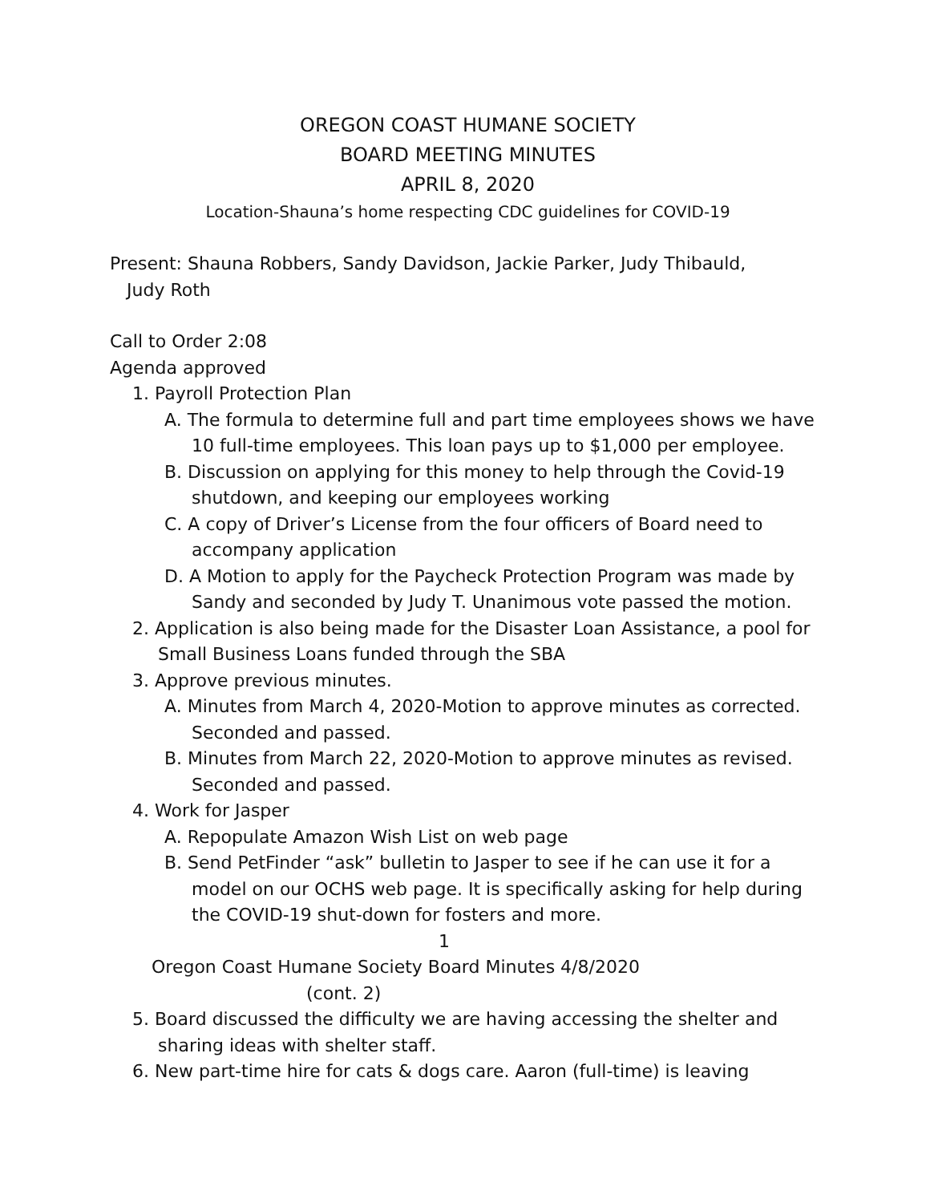OREGON COAST HUMANE SOCIETY
BOARD MEETING MINUTES
APRIL 8, 2020
Location-Shauna’s home respecting CDC guidelines for COVID-19
Present: Shauna Robbers, Sandy Davidson, Jackie Parker, Judy Thibauld,
Judy Roth
Call to Order 2:08
Agenda approved
1. Payroll Protection Plan
A. The formula to determine full and part time employees shows we have 10 full-time employees. This loan pays up to $1,000 per employee.
B. Discussion on applying for this money to help through the Covid-19 shutdown, and keeping our employees working
C. A copy of Driver’s License from the four officers of Board need to accompany application
D. A Motion to apply for the Paycheck Protection Program was made by Sandy and seconded by Judy T. Unanimous vote passed the motion.
2. Application is also being made for the Disaster Loan Assistance, a pool for Small Business Loans funded through the SBA
3. Approve previous minutes.
A. Minutes from March 4, 2020-Motion to approve minutes as corrected. Seconded and passed.
B. Minutes from March 22, 2020-Motion to approve minutes as revised. Seconded and passed.
4. Work for Jasper
A. Repopulate Amazon Wish List on web page
B. Send PetFinder “ask” bulletin to Jasper to see if he can use it for a model on our OCHS web page. It is specifically asking for help during the COVID-19 shut-down for fosters and more.
1
Oregon Coast Humane Society Board Minutes 4/8/2020
(cont. 2)
5. Board discussed the difficulty we are having accessing the shelter and sharing ideas with shelter staff.
6. New part-time hire for cats & dogs care. Aaron (full-time) is leaving